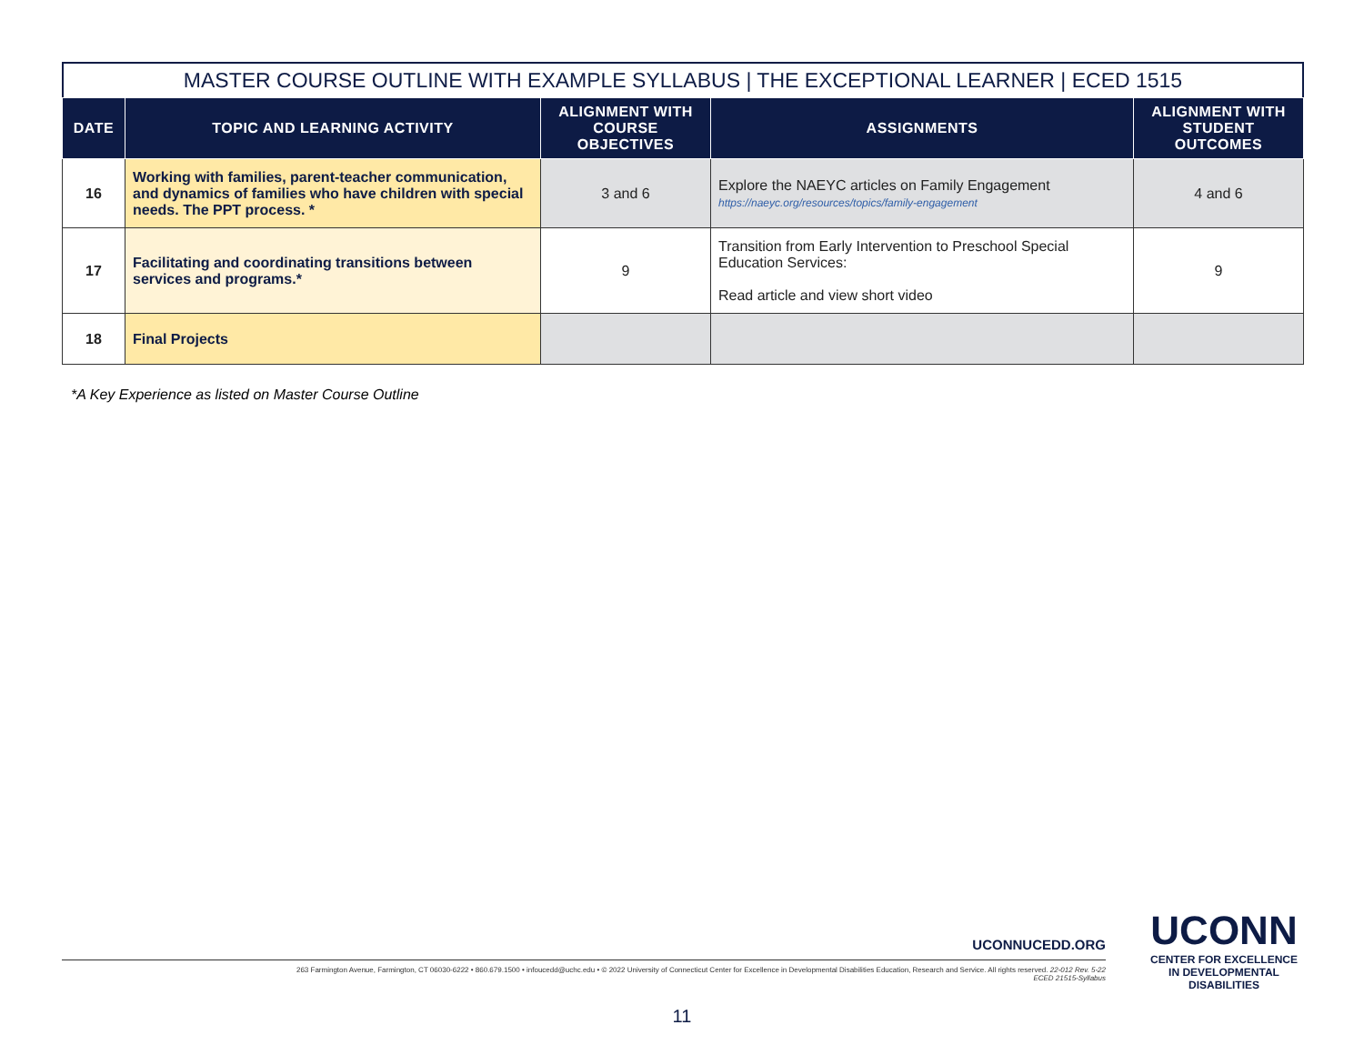MASTER COURSE OUTLINE WITH EXAMPLE SYLLABUS | THE EXCEPTIONAL LEARNER | ECED 1515
| DATE | TOPIC AND LEARNING ACTIVITY | ALIGNMENT WITH COURSE OBJECTIVES | ASSIGNMENTS | ALIGNMENT WITH STUDENT OUTCOMES |
| --- | --- | --- | --- | --- |
| 16 | Working with families, parent-teacher communication, and dynamics of families who have children with special needs. The PPT process. * | 3 and 6 | Explore the NAEYC articles on Family Engagement https://naeyc.org/resources/topics/family-engagement | 4 and 6 |
| 17 | Facilitating and coordinating transitions between services and programs.* | 9 | Transition from Early Intervention to Preschool Special Education Services: Read article and view short video | 9 |
| 18 | Final Projects | | | |
*A Key Experience as listed on Master Course Outline
UCONNUCEDD.ORG
263 Farmington Avenue, Farmington, CT 06030-6222 • 860.679.1500 • infoucedd@uchc.edu • © 2022 University of Connecticut Center for Excellence in Developmental Disabilities Education, Research and Service. All rights reserved. 22-012 Rev. 5-22
ECED 21515-Syllabus
UCONN
CENTER FOR EXCELLENCE
IN DEVELOPMENTAL
DISABILITIES
11